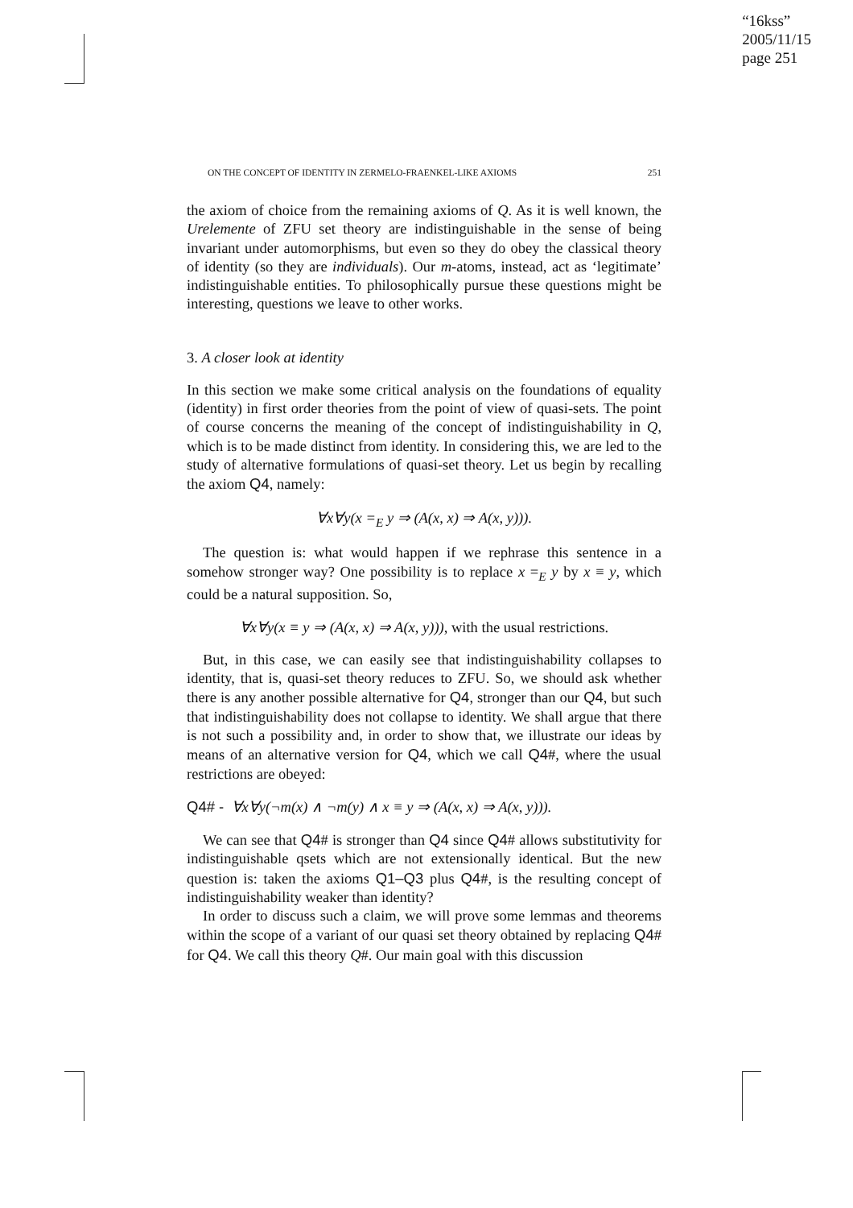“16kss”
2005/11/15
page 251
ON THE CONCEPT OF IDENTITY IN ZERMELO-FRAENKEL-LIKE AXIOMS 251
the axiom of choice from the remaining axioms of Q. As it is well known, the Urelemente of ZFU set theory are indistinguishable in the sense of being invariant under automorphisms, but even so they do obey the classical theory of identity (so they are individuals). Our m-atoms, instead, act as ‘legitimate’ indistinguishable entities. To philosophically pursue these questions might be interesting, questions we leave to other works.
3. A closer look at identity
In this section we make some critical analysis on the foundations of equality (identity) in first order theories from the point of view of quasi-sets. The point of course concerns the meaning of the concept of indistinguishability in Q, which is to be made distinct from identity. In considering this, we are led to the study of alternative formulations of quasi-set theory. Let us begin by recalling the axiom Q4, namely:
∀x∀y(x =<sub>E</sub> y ⇒ (A(x, x) ⇒ A(x, y))).
The question is: what would happen if we rephrase this sentence in a somehow stronger way? One possibility is to replace x =<sub>E</sub> y by x ≡ y, which could be a natural supposition. So,
∀x∀y(x ≡ y ⇒ (A(x, x) ⇒ A(x, y))), with the usual restrictions.
But, in this case, we can easily see that indistinguishability collapses to identity, that is, quasi-set theory reduces to ZFU. So, we should ask whether there is any another possible alternative for Q4, stronger than our Q4, but such that indistinguishability does not collapse to identity. We shall argue that there is not such a possibility and, in order to show that, we illustrate our ideas by means of an alternative version for Q4, which we call Q4#, where the usual restrictions are obeyed:
Q4# - ∀x∀y(¬m(x) ∧ ¬m(y) ∧ x ≡ y ⇒ (A(x, x) ⇒ A(x, y))).
We can see that Q4# is stronger than Q4 since Q4# allows substitutivity for indistinguishable qsets which are not extensionally identical. But the new question is: taken the axioms Q1–Q3 plus Q4#, is the resulting concept of indistinguishability weaker than identity?
In order to discuss such a claim, we will prove some lemmas and theorems within the scope of a variant of our quasi set theory obtained by replacing Q4# for Q4. We call this theory Q#. Our main goal with this discussion